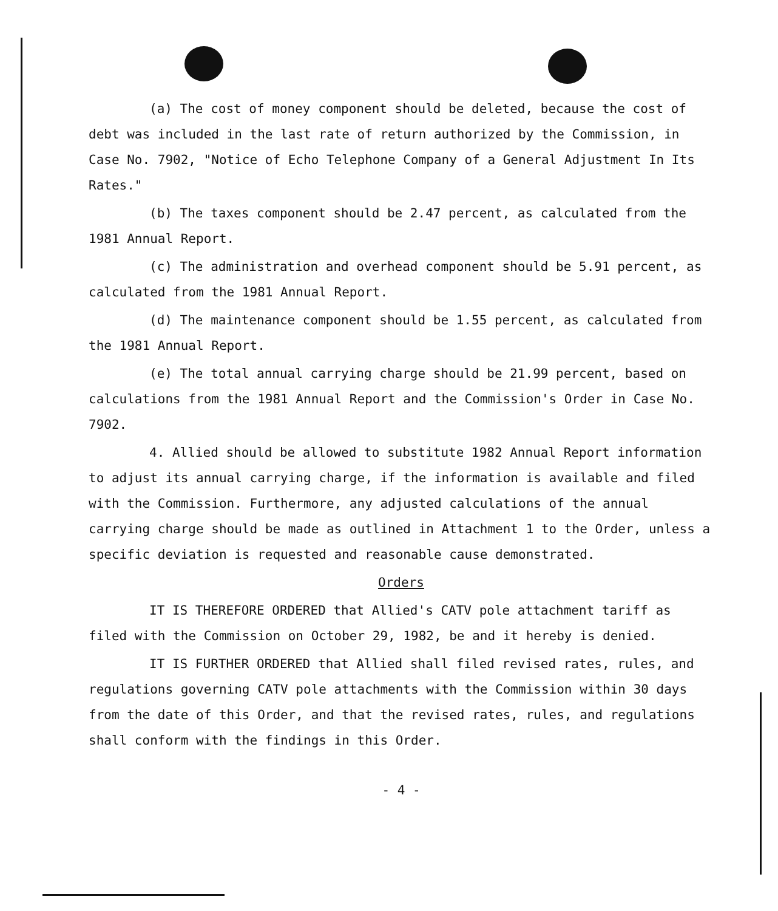(a) The cost of money component should be deleted, because the cost of debt was included in the last rate of return authorized by the Commission, in Case No. 7902, "Notice of Echo Telephone Company of a General Adjustment In Its Rates."
(b) The taxes component should be 2.47 percent, as calculated from the 1981 Annual Report.
(c) The administration and overhead component should be 5.91 percent, as calculated from the 1981 Annual Report.
(d) The maintenance component should be 1.55 percent, as calculated from the 1981 Annual Report.
(e) The total annual carrying charge should be 21.99 percent, based on calculations from the 1981 Annual Report and the Commission's Order in Case No. 7902.
4. Allied should be allowed to substitute 1982 Annual Report information to adjust its annual carrying charge, if the information is available and filed with the Commission. Furthermore, any adjusted calculations of the annual carrying charge should be made as outlined in Attachment 1 to the Order, unless a specific deviation is requested and reasonable cause demonstrated.
Orders
IT IS THEREFORE ORDERED that Allied's CATV pole attachment tariff as filed with the Commission on October 29, 1982, be and it hereby is denied.
IT IS FURTHER ORDERED that Allied shall filed revised rates, rules, and regulations governing CATV pole attachments with the Commission within 30 days from the date of this Order, and that the revised rates, rules, and regulations shall conform with the findings in this Order.
- 4 -